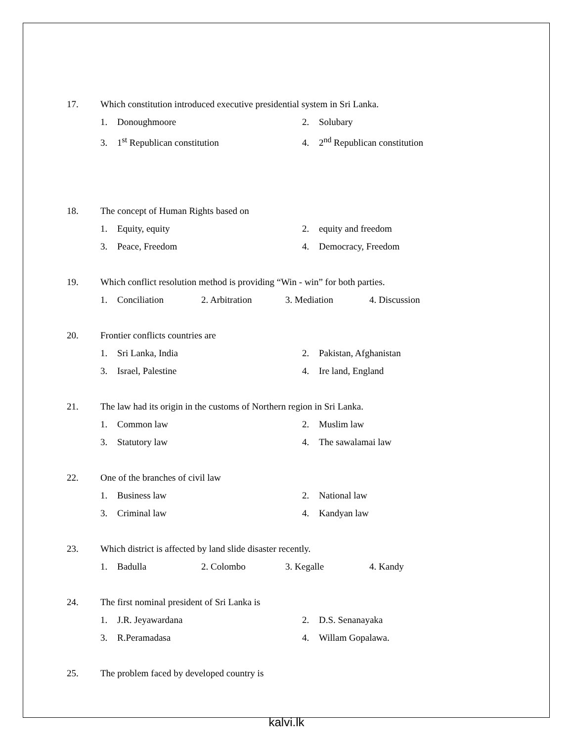17. Which constitution introduced executive presidential system in Sri Lanka.
1. Donoughmoore
2. Solubary
3. 1<sup>st</sup> Republican constitution
4. 2<sup>nd</sup> Republican constitution
18. The concept of Human Rights based on
1. Equity, equity
2. equity and freedom
3. Peace, Freedom
4. Democracy, Freedom
19. Which conflict resolution method is providing “Win - win” for both parties.
1. Conciliation 2. Arbitration 3. Mediation 4. Discussion
20. Frontier conflicts countries are
1. Sri Lanka, India
2. Pakistan, Afghanistan
3. Israel, Palestine
4. Ire land, England
21. The law had its origin in the customs of Northern region in Sri Lanka.
1. Common law
2. Muslim law
3. Statutory law
4. The sawalamai law
22. One of the branches of civil law
1. Business law
2. National law
3. Criminal law
4. Kandyan law
23. Which district is affected by land slide disaster recently.
1. Badulla 2. Colombo 3. Kegalle 4. Kandy
24. The first nominal president of Sri Lanka is
1. J.R. Jeyawardana
2. D.S. Senanayaka
3. R.Peramadasa
4. Willam Gopalawa.
25. The problem faced by developed country is
kalvi.lk